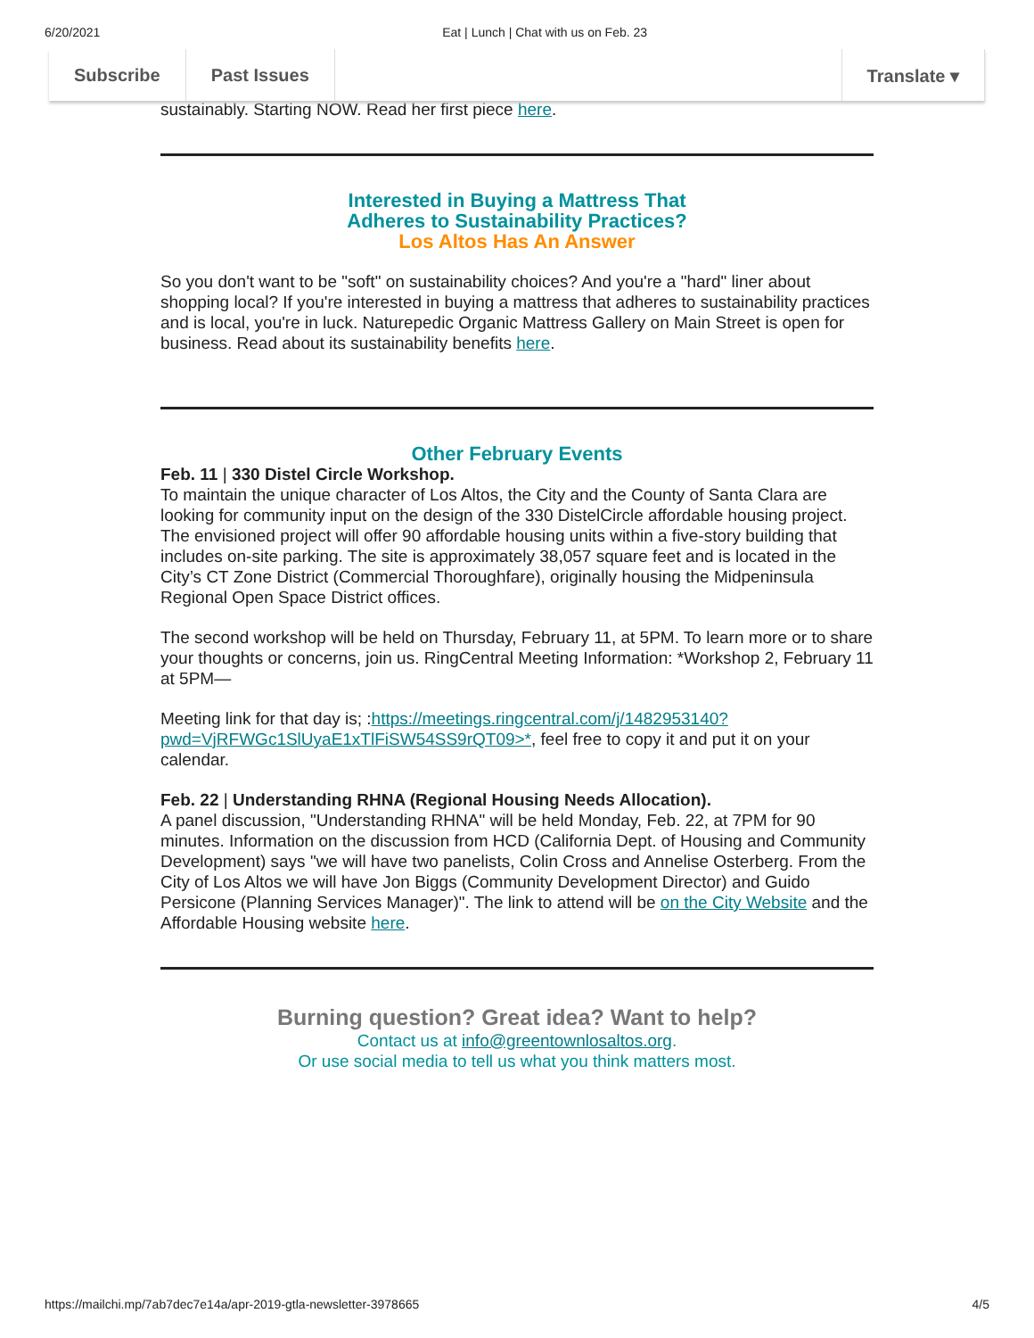6/20/2021 Eat | Lunch | Chat with us on Feb. 23
sustainably. Starting NOW. Read her first piece here.
Interested in Buying a Mattress That
Adheres to Sustainability Practices?
Los Altos Has An Answer
So you don't want to be "soft" on sustainability choices? And you're a "hard" liner about shopping local? If you're interested in buying a mattress that adheres to sustainability practices and is local, you're in luck. Naturepedic Organic Mattress Gallery on Main Street is open for business. Read about its sustainability benefits here.
Other February Events
Feb. 11 | 330 Distel Circle Workshop.
To maintain the unique character of Los Altos, the City and the County of Santa Clara are looking for community input on the design of the 330 DistelCircle affordable housing project. The envisioned project will offer 90 affordable housing units within a five-story building that includes on-site parking. The site is approximately 38,057 square feet and is located in the City’s CT Zone District (Commercial Thoroughfare), originally housing the Midpeninsula Regional Open Space District offices.
The second workshop will be held on Thursday, February 11, at 5PM. To learn more or to share your thoughts or concerns, join us. RingCentral Meeting Information: *Workshop 2, February 11 at 5PM—
Meeting link for that day is; :https://meetings.ringcentral.com/j/1482953140?pwd=VjRFWGc1SlUyaE1xTlFiSW54SS9rQT09>*, feel free to copy it and put it on your calendar.
Feb. 22 | Understanding RHNA (Regional Housing Needs Allocation).
A panel discussion, "Understanding RHNA" will be held Monday, Feb. 22, at 7PM for 90 minutes. Information on the discussion from HCD (California Dept. of Housing and Community Development) says "we will have two panelists, Colin Cross and Annelise Osterberg. From the City of Los Altos we will have Jon Biggs (Community Development Director) and Guido Persicone (Planning Services Manager)". The link to attend will be on the City Website and the Affordable Housing website here.
Burning question? Great idea? Want to help?
Contact us at info@greentownlosaltos.org.
Or use social media to tell us what you think matters most.
Subscribe Past Issues Translate ▾
https://mailchi.mp/7ab7dec7e14a/apr-2019-gtla-newsletter-3978665 4/5